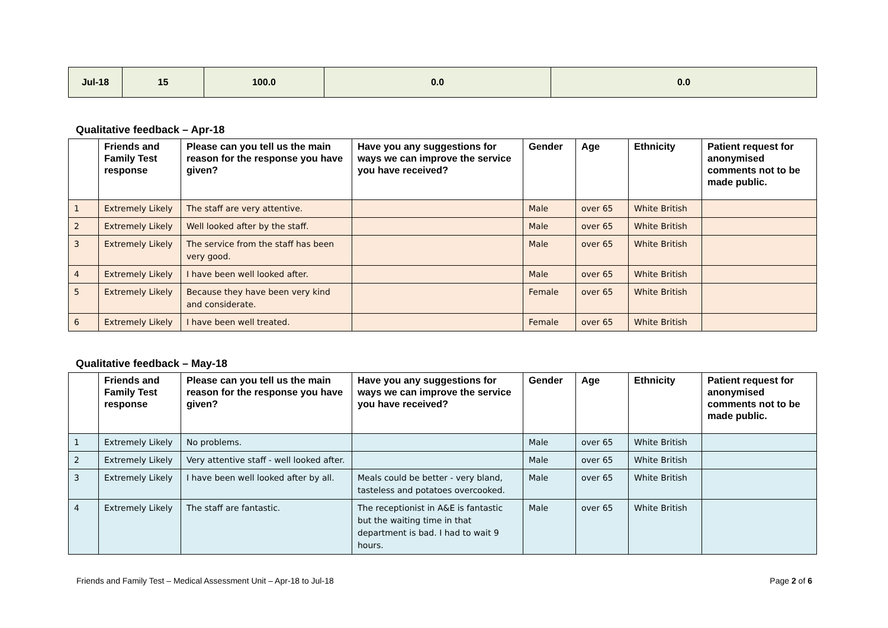| Jul-18 | 15 | 100.0 | 0.0 | 0.0 |
Qualitative feedback – Apr-18
| | Friends and Family Test response | Please can you tell us the main reason for the response you have given? | Have you any suggestions for ways we can improve the service you have received? | Gender | Age | Ethnicity | Patient request for anonymised comments not to be made public. |
| --- | --- | --- | --- | --- | --- | --- | --- |
| 1 | Extremely Likely | The staff are very attentive. | | Male | over 65 | White British | |
| 2 | Extremely Likely | Well looked after by the staff. | | Male | over 65 | White British | |
| 3 | Extremely Likely | The service from the staff has been very good. | | Male | over 65 | White British | |
| 4 | Extremely Likely | I have been well looked after. | | Male | over 65 | White British | |
| 5 | Extremely Likely | Because they have been very kind and considerate. | | Female | over 65 | White British | |
| 6 | Extremely Likely | I have been well treated. | | Female | over 65 | White British | |
Qualitative feedback – May-18
| | Friends and Family Test response | Please can you tell us the main reason for the response you have given? | Have you any suggestions for ways we can improve the service you have received? | Gender | Age | Ethnicity | Patient request for anonymised comments not to be made public. |
| --- | --- | --- | --- | --- | --- | --- | --- |
| 1 | Extremely Likely | No problems. | | Male | over 65 | White British | |
| 2 | Extremely Likely | Very attentive staff - well looked after. | | Male | over 65 | White British | |
| 3 | Extremely Likely | I have been well looked after by all. | Meals could be better - very bland, tasteless and potatoes overcooked. | Male | over 65 | White British | |
| 4 | Extremely Likely | The staff are fantastic. | The receptionist in A&E is fantastic but the waiting time in that department is bad. I had to wait 9 hours. | Male | over 65 | White British | |
Friends and Family Test – Medical Assessment Unit – Apr-18 to Jul-18 Page 2 of 6